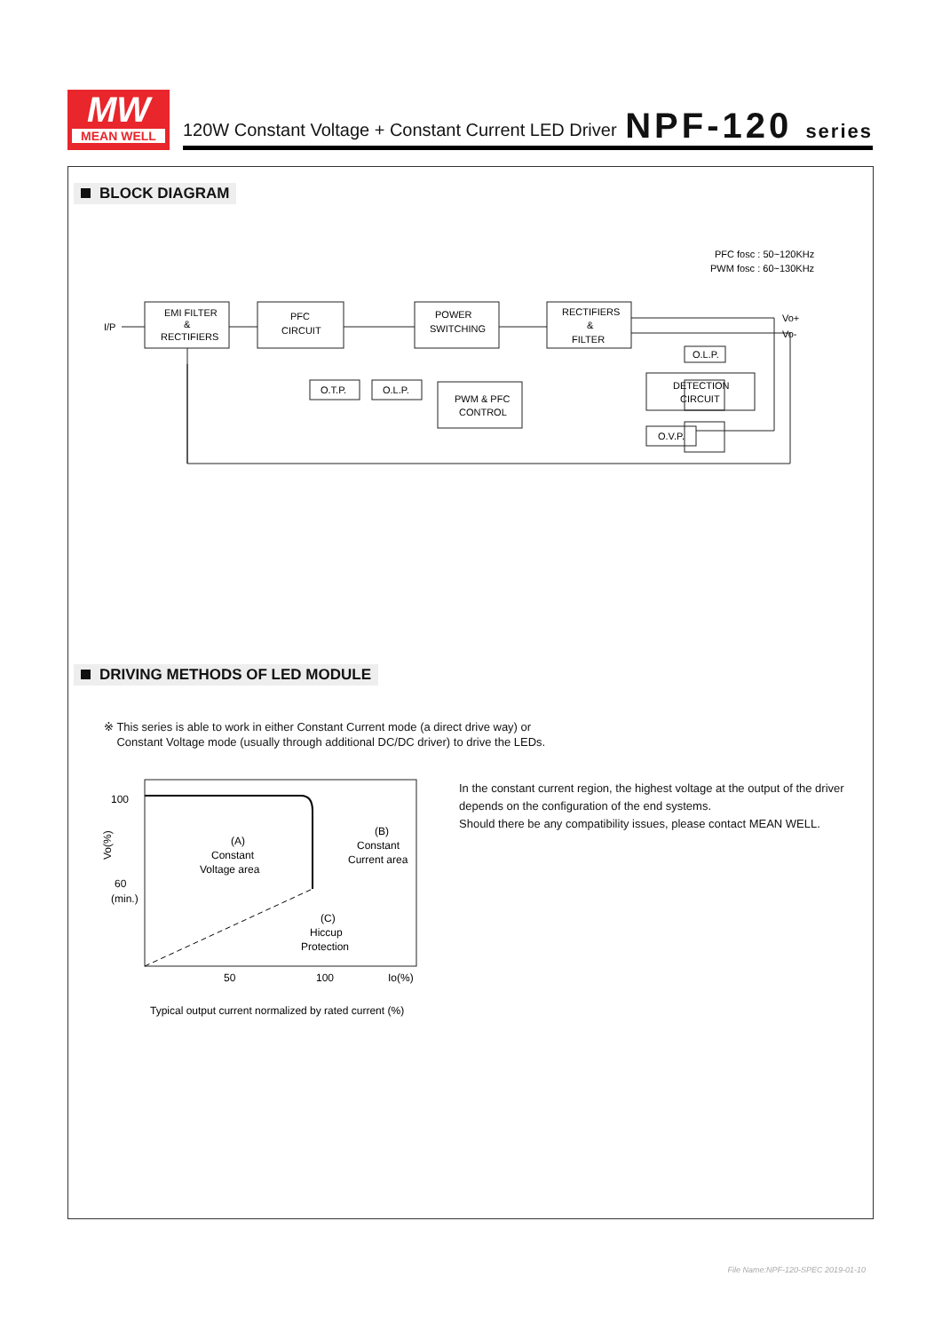MW
MEAN WELL
120W Constant Voltage + Constant Current LED Driver
NPF-120 series
BLOCK DIAGRAM
PFC fosc : 50~120KHz
PWM fosc : 60~130KHz
I/P
Vo+
Vo-
EMI FILTER
&
RECTIFIERS
PFC
CIRCUIT
POWER
SWITCHING
RECTIFIERS
&
FILTER
O.T.P.
O.L.P.
PWM & PFC
CONTROL
O.L.P.
DETECTION
CIRCUIT
O.V.P.
DRIVING METHODS OF LED MODULE
※ This series is able to work in either Constant Current mode (a direct drive way) or
Constant Voltage mode (usually through additional DC/DC driver) to drive the LEDs.
100
60
(min.)
Vo(%)
(A)
Constant
Voltage area
(B)
Constant
Current area
(C)
Hiccup
Protection
50
100
Io(%)
Typical output current normalized by rated current (%)
In the constant current region, the highest voltage at the output of the driver
depends on the configuration of the end systems.
Should there be any compatibility issues, please contact MEAN WELL.
File Name:NPF-120-SPEC 2019-01-10